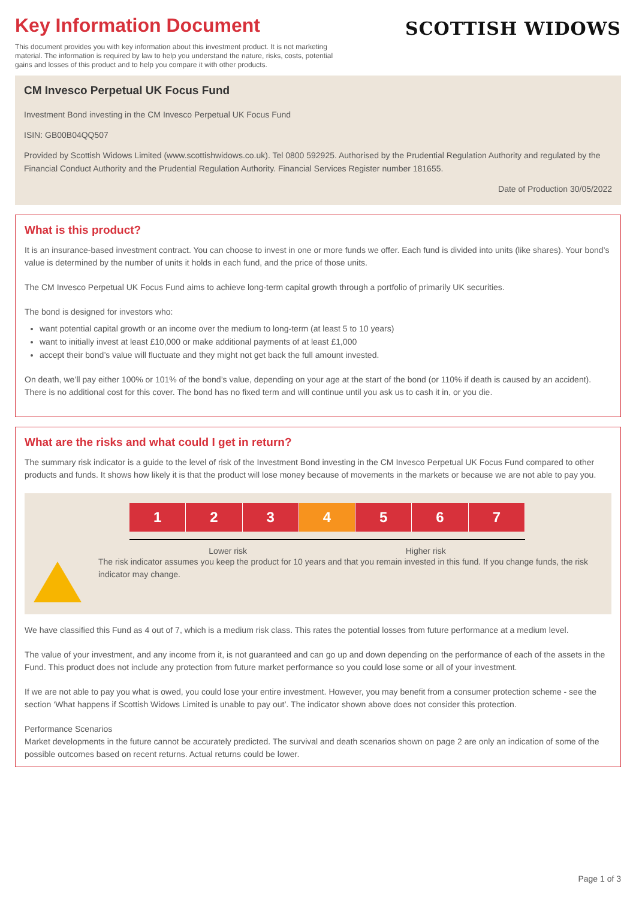Key Information Document
This document provides you with key information about this investment product. It is not marketing material. The information is required by law to help you understand the nature, risks, costs, potential gains and losses of this product and to help you compare it with other products.
SCOTTISH WIDOWS
CM Invesco Perpetual UK Focus Fund
Investment Bond investing in the CM Invesco Perpetual UK Focus Fund
ISIN: GB00B04QQ507
Provided by Scottish Widows Limited (www.scottishwidows.co.uk). Tel 0800 592925. Authorised by the Prudential Regulation Authority and regulated by the Financial Conduct Authority and the Prudential Regulation Authority. Financial Services Register number 181655.
Date of Production 30/05/2022
What is this product?
It is an insurance-based investment contract. You can choose to invest in one or more funds we offer. Each fund is divided into units (like shares). Your bond’s value is determined by the number of units it holds in each fund, and the price of those units.
The CM Invesco Perpetual UK Focus Fund aims to achieve long-term capital growth through a portfolio of primarily UK securities.
The bond is designed for investors who:
want potential capital growth or an income over the medium to long-term (at least 5 to 10 years)
want to initially invest at least £10,000 or make additional payments of at least £1,000
accept their bond’s value will fluctuate and they might not get back the full amount invested.
On death, we’ll pay either 100% or 101% of the bond’s value, depending on your age at the start of the bond (or 110% if death is caused by an accident). There is no additional cost for this cover. The bond has no fixed term and will continue until you ask us to cash it in, or you die.
What are the risks and what could I get in return?
The summary risk indicator is a guide to the level of risk of the Investment Bond investing in the CM Invesco Perpetual UK Focus Fund compared to other products and funds. It shows how likely it is that the product will lose money because of movements in the markets or because we are not able to pay you.
1 2 3 4 5 6 7
Lower risk Higher risk
The risk indicator assumes you keep the product for 10 years and that you remain invested in this fund. If you change funds, the risk indicator may change.
We have classified this Fund as 4 out of 7, which is a medium risk class. This rates the potential losses from future performance at a medium level.
The value of your investment, and any income from it, is not guaranteed and can go up and down depending on the performance of each of the assets in the Fund. This product does not include any protection from future market performance so you could lose some or all of your investment.
If we are not able to pay you what is owed, you could lose your entire investment. However, you may benefit from a consumer protection scheme - see the section ‘What happens if Scottish Widows Limited is unable to pay out’. The indicator shown above does not consider this protection.
Performance Scenarios
Market developments in the future cannot be accurately predicted. The survival and death scenarios shown on page 2 are only an indication of some of the possible outcomes based on recent returns. Actual returns could be lower.
Page 1 of 3